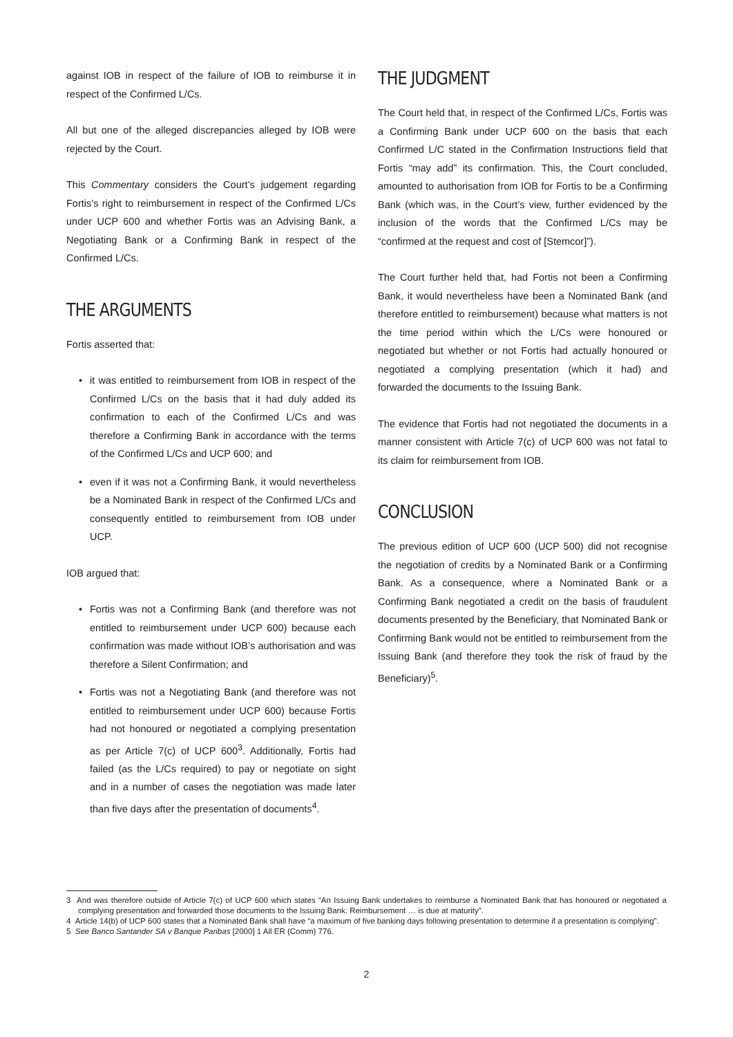against IOB in respect of the failure of IOB to reimburse it in respect of the Confirmed L/Cs.
All but one of the alleged discrepancies alleged by IOB were rejected by the Court.
This Commentary considers the Court’s judgement regarding Fortis’s right to reimbursement in respect of the Confirmed L/Cs under UCP 600 and whether Fortis was an Advising Bank, a Negotiating Bank or a Confirming Bank in respect of the Confirmed L/Cs.
THE ARGUMENTS
Fortis asserted that:
• it was entitled to reimbursement from IOB in respect of the Confirmed L/Cs on the basis that it had duly added its confirmation to each of the Confirmed L/Cs and was therefore a Confirming Bank in accordance with the terms of the Confirmed L/Cs and UCP 600; and
• even if it was not a Confirming Bank, it would nevertheless be a Nominated Bank in respect of the Confirmed L/Cs and consequently entitled to reimbursement from IOB under UCP.
IOB argued that:
• Fortis was not a Confirming Bank (and therefore was not entitled to reimbursement under UCP 600) because each confirmation was made without IOB’s authorisation and was therefore a Silent Confirmation; and
• Fortis was not a Negotiating Bank (and therefore was not entitled to reimbursement under UCP 600) because Fortis had not honoured or negotiated a complying presentation as per Article 7(c) of UCP 600<sup>3</sup>. Additionally, Fortis had failed (as the L/Cs required) to pay or negotiate on sight and in a number of cases the negotiation was made later than five days after the presentation of documents<sup>4</sup>.
THE JUDGMENT
The Court held that, in respect of the Confirmed L/Cs, Fortis was a Confirming Bank under UCP 600 on the basis that each Confirmed L/C stated in the Confirmation Instructions field that Fortis “may add” its confirmation. This, the Court concluded, amounted to authorisation from IOB for Fortis to be a Confirming Bank (which was, in the Court’s view, further evidenced by the inclusion of the words that the Confirmed L/Cs may be “confirmed at the request and cost of [Stemcor]”).
The Court further held that, had Fortis not been a Confirming Bank, it would nevertheless have been a Nominated Bank (and therefore entitled to reimbursement) because what matters is not the time period within which the L/Cs were honoured or negotiated but whether or not Fortis had actually honoured or negotiated a complying presentation (which it had) and forwarded the documents to the Issuing Bank.
The evidence that Fortis had not negotiated the documents in a manner consistent with Article 7(c) of UCP 600 was not fatal to its claim for reimbursement from IOB.
CONCLUSION
The previous edition of UCP 600 (UCP 500) did not recognise the negotiation of credits by a Nominated Bank or a Confirming Bank. As a consequence, where a Nominated Bank or a Confirming Bank negotiated a credit on the basis of fraudulent documents presented by the Beneficiary, that Nominated Bank or Confirming Bank would not be entitled to reimbursement from the Issuing Bank (and therefore they took the risk of fraud by the Beneficiary)<sup>5</sup>.
3 And was therefore outside of Article 7(c) of UCP 600 which states “An Issuing Bank undertakes to reimburse a Nominated Bank that has honoured or negotiated a complying presentation and forwarded those documents to the Issuing Bank. Reimbursement … is due at maturity”.
4 Article 14(b) of UCP 600 states that a Nominated Bank shall have “a maximum of five banking days following presentation to determine if a presentation is complying”.
5 See Banco Santander SA v Banque Paribas [2000] 1 All ER (Comm) 776.
2